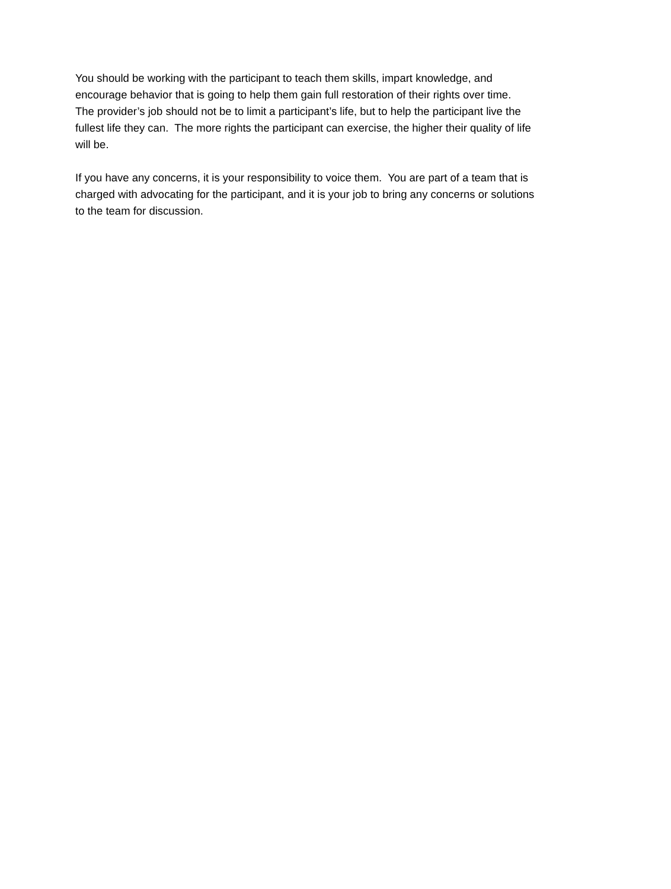You should be working with the participant to teach them skills, impart knowledge, and
encourage behavior that is going to help them gain full restoration of their rights over time.
The provider’s job should not be to limit a participant’s life, but to help the participant live the
fullest life they can. The more rights the participant can exercise, the higher their quality of life
will be.
If you have any concerns, it is your responsibility to voice them. You are part of a team that is
charged with advocating for the participant, and it is your job to bring any concerns or solutions
to the team for discussion.